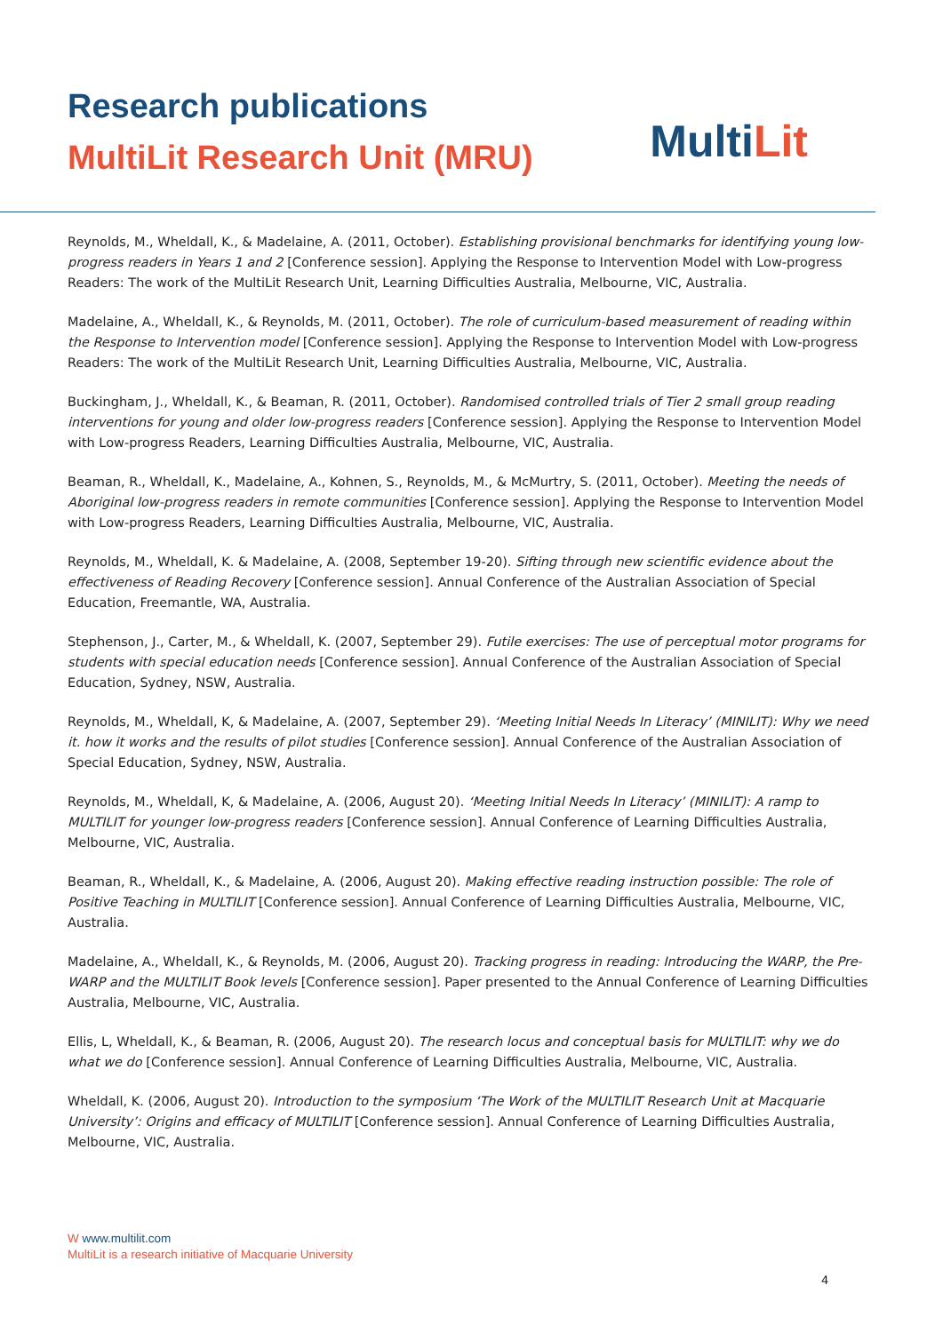Research publications
MultiLit Research Unit (MRU)
MultiLit
Reynolds, M., Wheldall, K., & Madelaine, A. (2011, October). Establishing provisional benchmarks for identifying young low-progress readers in Years 1 and 2 [Conference session]. Applying the Response to Intervention Model with Low-progress Readers: The work of the MultiLit Research Unit, Learning Difficulties Australia, Melbourne, VIC, Australia.
Madelaine, A., Wheldall, K., & Reynolds, M. (2011, October). The role of curriculum-based measurement of reading within the Response to Intervention model [Conference session]. Applying the Response to Intervention Model with Low-progress Readers: The work of the MultiLit Research Unit, Learning Difficulties Australia, Melbourne, VIC, Australia.
Buckingham, J., Wheldall, K., & Beaman, R. (2011, October). Randomised controlled trials of Tier 2 small group reading interventions for young and older low-progress readers [Conference session]. Applying the Response to Intervention Model with Low-progress Readers, Learning Difficulties Australia, Melbourne, VIC, Australia.
Beaman, R., Wheldall, K., Madelaine, A., Kohnen, S., Reynolds, M., & McMurtry, S. (2011, October). Meeting the needs of Aboriginal low-progress readers in remote communities [Conference session]. Applying the Response to Intervention Model with Low-progress Readers, Learning Difficulties Australia, Melbourne, VIC, Australia.
Reynolds, M., Wheldall, K. & Madelaine, A. (2008, September 19-20). Sifting through new scientific evidence about the effectiveness of Reading Recovery [Conference session]. Annual Conference of the Australian Association of Special Education, Freemantle, WA, Australia.
Stephenson, J., Carter, M., & Wheldall, K. (2007, September 29). Futile exercises: The use of perceptual motor programs for students with special education needs [Conference session]. Annual Conference of the Australian Association of Special Education, Sydney, NSW, Australia.
Reynolds, M., Wheldall, K, & Madelaine, A. (2007, September 29). ‘Meeting Initial Needs In Literacy’ (MINILIT): Why we need it. how it works and the results of pilot studies [Conference session]. Annual Conference of the Australian Association of Special Education, Sydney, NSW, Australia.
Reynolds, M., Wheldall, K, & Madelaine, A. (2006, August 20). ‘Meeting Initial Needs In Literacy’ (MINILIT): A ramp to MULTILIT for younger low-progress readers [Conference session]. Annual Conference of Learning Difficulties Australia, Melbourne, VIC, Australia.
Beaman, R., Wheldall, K., & Madelaine, A. (2006, August 20). Making effective reading instruction possible: The role of Positive Teaching in MULTILIT [Conference session]. Annual Conference of Learning Difficulties Australia, Melbourne, VIC, Australia.
Madelaine, A., Wheldall, K., & Reynolds, M. (2006, August 20). Tracking progress in reading: Introducing the WARP, the Pre-WARP and the MULTILIT Book levels [Conference session]. Paper presented to the Annual Conference of Learning Difficulties Australia, Melbourne, VIC, Australia.
Ellis, L, Wheldall, K., & Beaman, R. (2006, August 20). The research locus and conceptual basis for MULTILIT: why we do what we do [Conference session]. Annual Conference of Learning Difficulties Australia, Melbourne, VIC, Australia.
Wheldall, K. (2006, August 20). Introduction to the symposium ‘The Work of the MULTILIT Research Unit at Macquarie University’: Origins and efficacy of MULTILIT [Conference session]. Annual Conference of Learning Difficulties Australia, Melbourne, VIC, Australia.
W www.multilit.com
MultiLit is a research initiative of Macquarie University
4